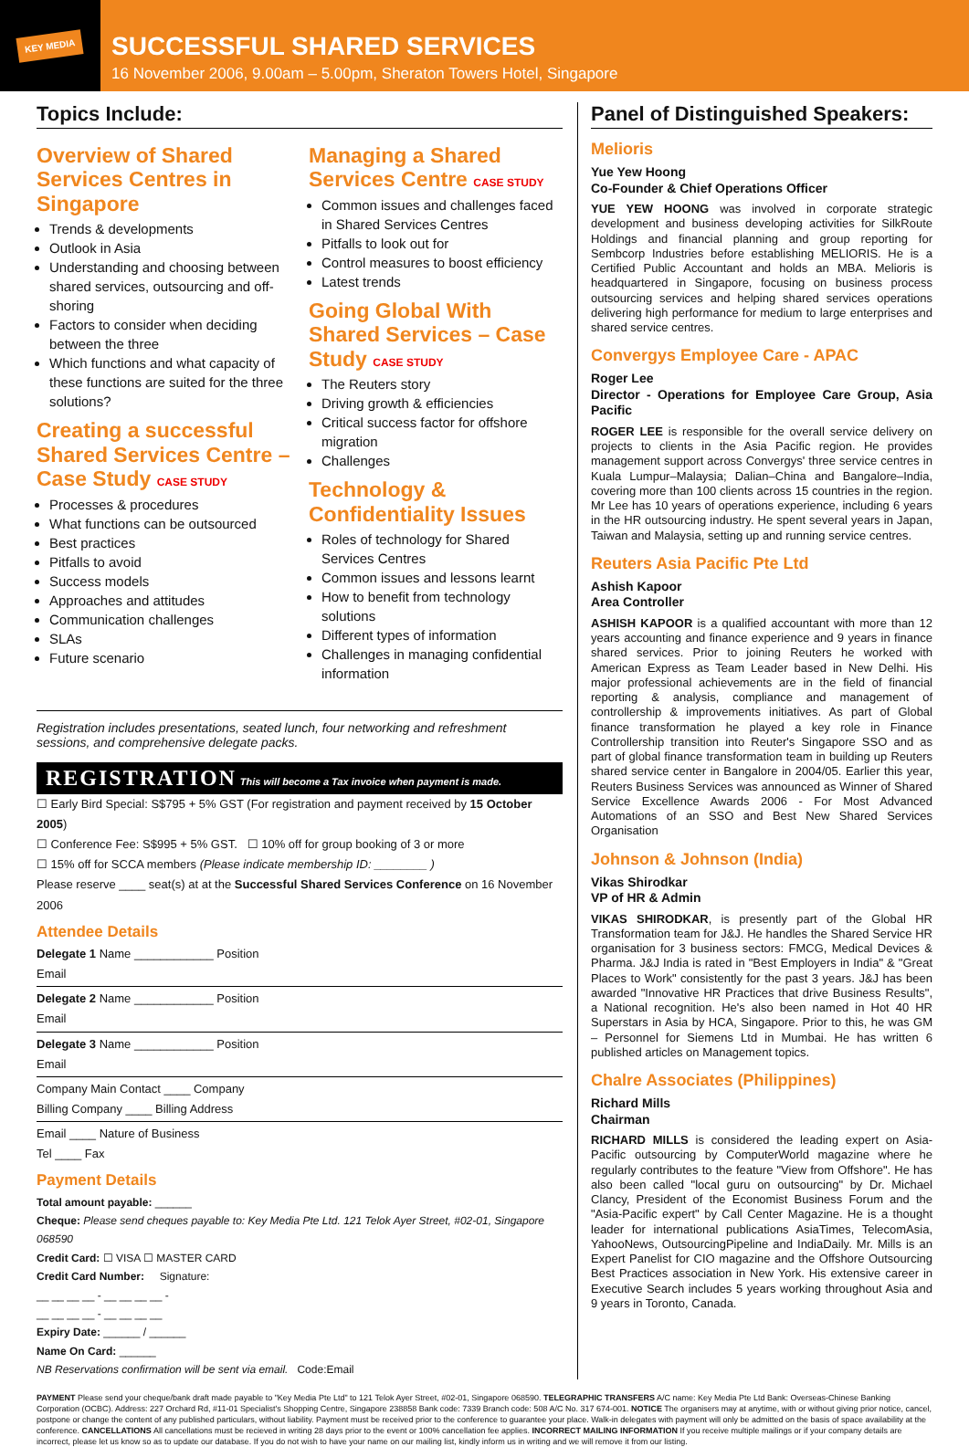KEY MEDIA
SUCCESSFUL SHARED SERVICES
16 November 2006, 9.00am – 5.00pm, Sheraton Towers Hotel, Singapore
Topics Include:
Overview of Shared Services Centres in Singapore
Trends & developments
Outlook in Asia
Understanding and choosing between shared services, outsourcing and off-shoring
Factors to consider when deciding between the three
Which functions and what capacity of these functions are suited for the three solutions?
Creating a successful Shared Services Centre – Case Study CASE STUDY
Processes & procedures
What functions can be outsourced
Best practices
Pitfalls to avoid
Success models
Approaches and attitudes
Communication challenges
SLAs
Future scenario
Managing a Shared Services Centre CASE STUDY
Common issues and challenges faced in Shared Services Centres
Pitfalls to look out for
Control measures to boost efficiency
Latest trends
Going Global With Shared Services – Case Study CASE STUDY
The Reuters story
Driving growth & efficiencies
Critical success factor for offshore migration
Challenges
Technology & Confidentiality Issues
Roles of technology for Shared Services Centres
Common issues and lessons learnt
How to benefit from technology solutions
Different types of information
Challenges in managing confidential information
Registration includes presentations, seated lunch, four networking and refreshment sessions, and comprehensive delegate packs.
REGISTRATION This will become a Tax invoice when payment is made.
☐ Early Bird Special: S$795 + 5% GST (For registration and payment received by 15 October 2005)
☐ Conference Fee: S$995 + 5% GST. ☐ 10% off for group booking of 3 or more
☐ 15% off for SCCA members (Please indicate membership ID: ________ )
Please reserve ____ seat(s) at at the Successful Shared Services Conference on 16 November 2006
Attendee Details
Delegate 1 Name ____________ Position
Email
Delegate 2 Name ____________ Position
Email
Delegate 3 Name ____________ Position
Email
Company Main Contact ____ Company
Billing Company ____ Billing Address
Email ____ Nature of Business
Tel ____ Fax
Payment Details
Total amount payable: ______
Cheque: Please send cheques payable to: Key Media Pte Ltd. 121 Telok Ayer Street, #02-01, Singapore 068590
Credit Card: ☐ VISA ☐ MASTER CARD
Credit Card Number: Signature:
__ __ __ __ - __ __ __ __ -
__ __ __ __ - __ __ __ __
Expiry Date: ______ / ______
Name On Card: ______
NB Reservations confirmation will be sent via email. Code:Email
Panel of Distinguished Speakers:
Melioris
Yue Yew Hoong
Co-Founder & Chief Operations Officer
YUE YEW HOONG was involved in corporate strategic development and business developing activities for SilkRoute Holdings and financial planning and group reporting for Sembcorp Industries before establishing MELIORIS. He is a Certified Public Accountant and holds an MBA. Melioris is headquartered in Singapore, focusing on business process outsourcing services and helping shared services operations delivering high performance for medium to large enterprises and shared service centres.
Convergys Employee Care - APAC
Roger Lee
Director - Operations for Employee Care Group, Asia Pacific
ROGER LEE is responsible for the overall service delivery on projects to clients in the Asia Pacific region. He provides management support across Convergys' three service centres in Kuala Lumpur–Malaysia; Dalian–China and Bangalore–India, covering more than 100 clients across 15 countries in the region. Mr Lee has 10 years of operations experience, including 6 years in the HR outsourcing industry. He spent several years in Japan, Taiwan and Malaysia, setting up and running service centres.
Reuters Asia Pacific Pte Ltd
Ashish Kapoor
Area Controller
ASHISH KAPOOR is a qualified accountant with more than 12 years accounting and finance experience and 9 years in finance shared services. Prior to joining Reuters he worked with American Express as Team Leader based in New Delhi. His major professional achievements are in the field of financial reporting & analysis, compliance and management of controllership & improvements initiatives. As part of Global finance transformation he played a key role in Finance Controllership transition into Reuter's Singapore SSO and as part of global finance transformation team in building up Reuters shared service center in Bangalore in 2004/05. Earlier this year, Reuters Business Services was announced as Winner of Shared Service Excellence Awards 2006 - For Most Advanced Automations of an SSO and Best New Shared Services Organisation
Johnson & Johnson (India)
Vikas Shirodkar
VP of HR & Admin
VIKAS SHIRODKAR, is presently part of the Global HR Transformation team for J&J. He handles the Shared Service HR organisation for 3 business sectors: FMCG, Medical Devices & Pharma. J&J India is rated in "Best Employers in India" & "Great Places to Work" consistently for the past 3 years. J&J has been awarded "Innovative HR Practices that drive Business Results", a National recognition. He's also been named in Hot 40 HR Superstars in Asia by HCA, Singapore. Prior to this, he was GM – Personnel for Siemens Ltd in Mumbai. He has written 6 published articles on Management topics.
Chalre Associates (Philippines)
Richard Mills
Chairman
RICHARD MILLS is considered the leading expert on Asia-Pacific outsourcing by ComputerWorld magazine where he regularly contributes to the feature "View from Offshore". He has also been called "local guru on outsourcing" by Dr. Michael Clancy, President of the Economist Business Forum and the "Asia-Pacific expert" by Call Center Magazine. He is a thought leader for international publications AsiaTimes, TelecomAsia, YahooNews, OutsourcingPipeline and IndiaDaily. Mr. Mills is an Expert Panelist for CIO magazine and the Offshore Outsourcing Best Practices association in New York. His extensive career in Executive Search includes 5 years working throughout Asia and 9 years in Toronto, Canada.
PAYMENT Please send your cheque/bank draft made payable to "Key Media Pte Ltd" to 121 Telok Ayer Street, #02-01, Singapore 068590. TELEGRAPHIC TRANSFERS A/C name: Key Media Pte Ltd Bank: Overseas-Chinese Banking Corporation (OCBC). Address: 227 Orchard Rd, #11-01 Specialist's Shopping Centre, Singapore 238858 Bank code: 7339 Branch code: 508 A/C No. 317 674-001. NOTICE The organisers may at anytime, with or without giving prior notice, cancel, postpone or change the content of any published particulars, without liability. Payment must be received prior to the conference to guarantee your place. Walk-in delegates with payment will only be admitted on the basis of space availability at the conference. CANCELLATIONS All cancellations must be recieved in writing 28 days prior to the event or 100% cancellation fee applies. INCORRECT MAILING INFORMATION If you receive multiple mailings or if your company details are incorrect, please let us know so as to update our database. If you do not wish to have your name on our mailing list, kindly inform us in writing and we will remove it from our listing.